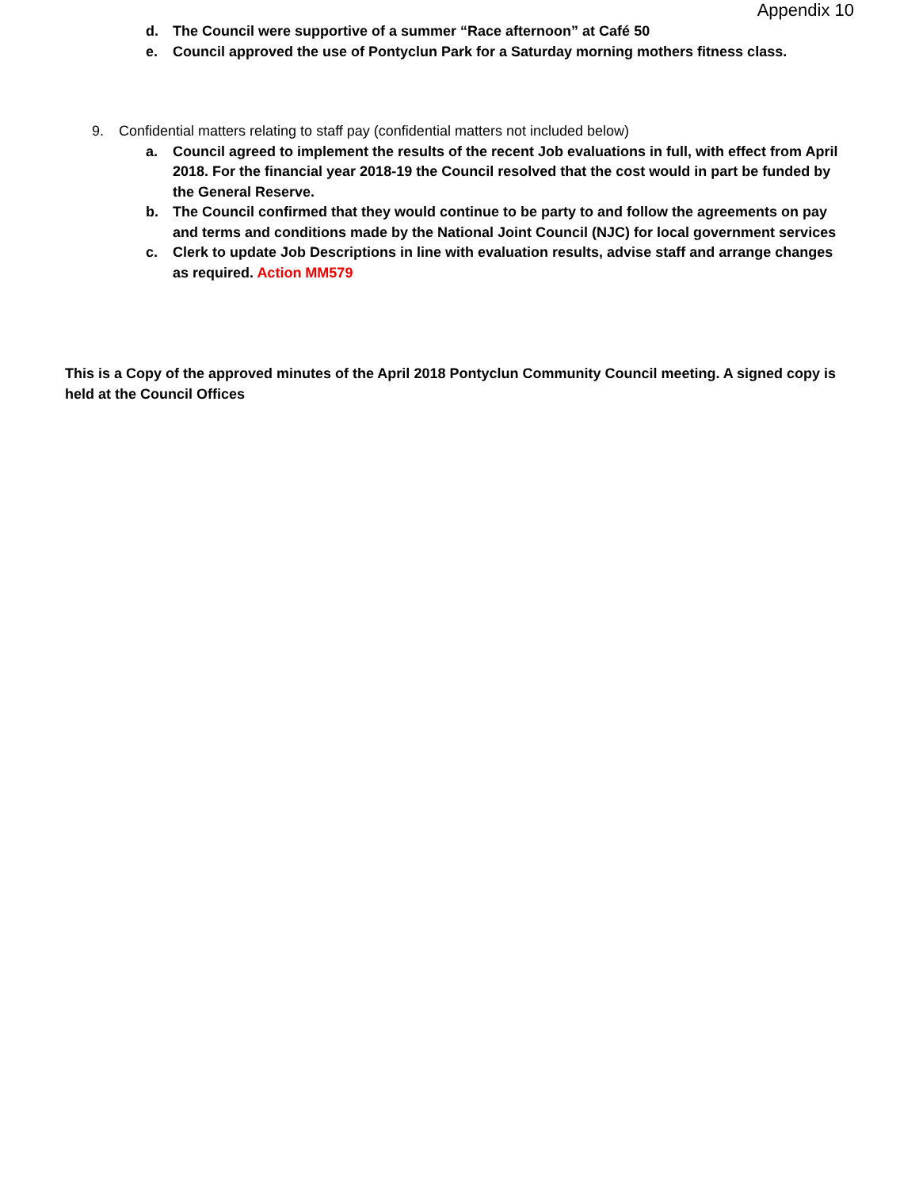Appendix 10
d. The Council were supportive of a summer “Race afternoon” at Café 50
e. Council approved the use of Pontyclun Park for a Saturday morning mothers fitness class.
9. Confidential matters relating to staff pay (confidential matters not included below)
a. Council agreed to implement the results of the recent Job evaluations in full, with effect from April 2018. For the financial year 2018-19 the Council resolved that the cost would in part be funded by the General Reserve.
b. The Council confirmed that they would continue to be party to and follow the agreements on pay and terms and conditions made by the National Joint Council (NJC) for local government services
c. Clerk to update Job Descriptions in line with evaluation results, advise staff and arrange changes as required. Action MM579
This is a Copy of the approved minutes of the April 2018 Pontyclun Community Council meeting. A signed copy is held at the Council Offices